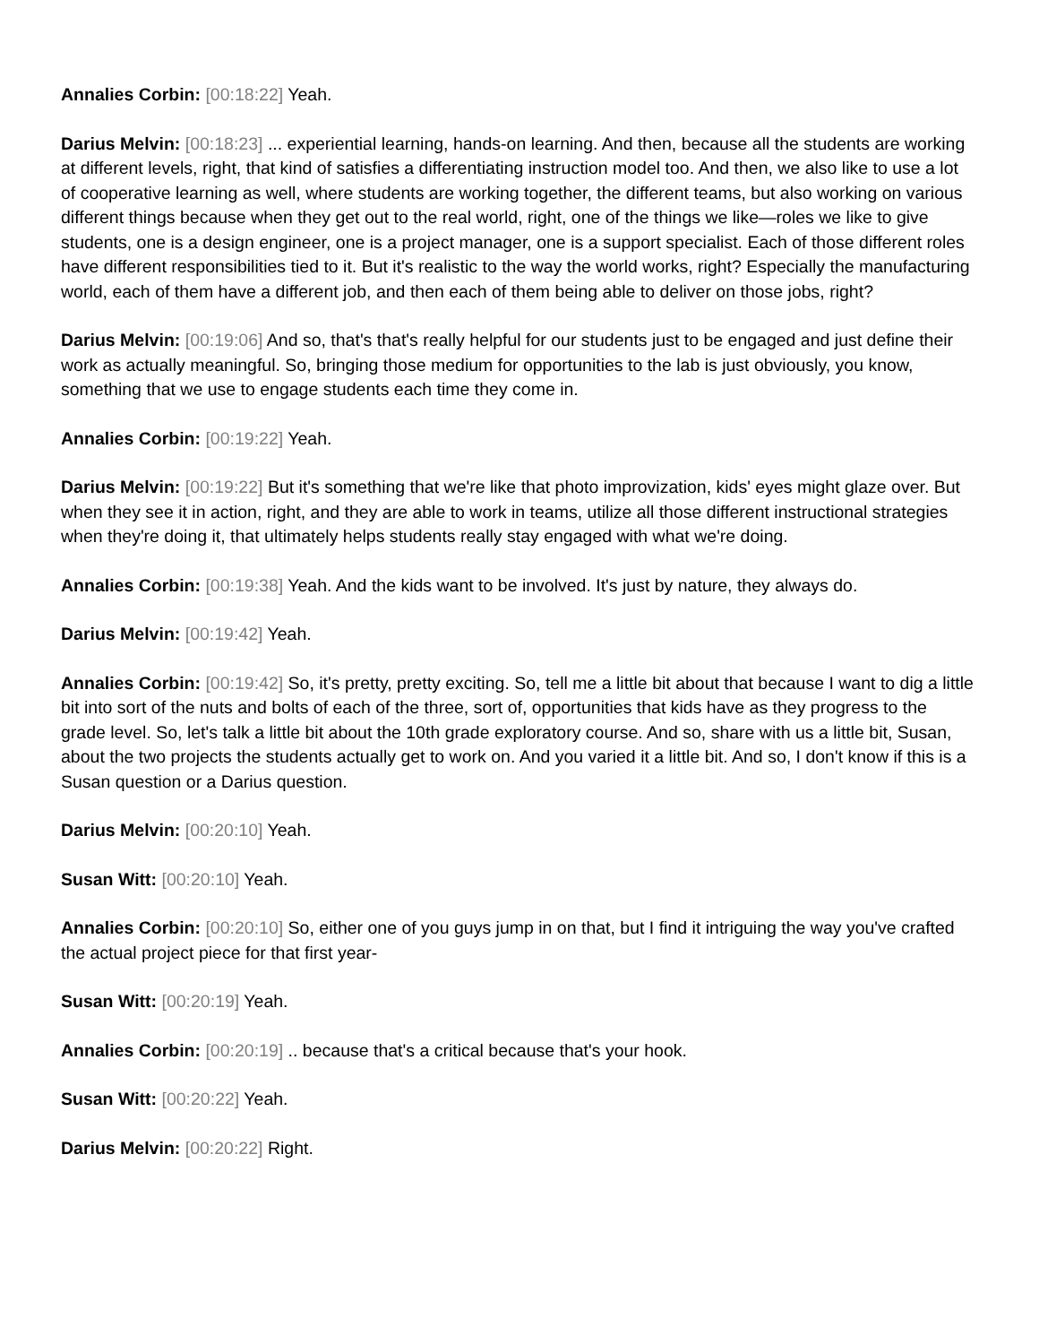Annalies Corbin: [00:18:22] Yeah.
Darius Melvin: [00:18:23] ... experiential learning, hands-on learning. And then, because all the students are working at different levels, right, that kind of satisfies a differentiating instruction model too. And then, we also like to use a lot of cooperative learning as well, where students are working together, the different teams, but also working on various different things because when they get out to the real world, right, one of the things we like—roles we like to give students, one is a design engineer, one is a project manager, one is a support specialist. Each of those different roles have different responsibilities tied to it. But it's realistic to the way the world works, right? Especially the manufacturing world, each of them have a different job, and then each of them being able to deliver on those jobs, right?
Darius Melvin: [00:19:06] And so, that's that's really helpful for our students just to be engaged and just define their work as actually meaningful. So, bringing those medium for opportunities to the lab is just obviously, you know, something that we use to engage students each time they come in.
Annalies Corbin: [00:19:22] Yeah.
Darius Melvin: [00:19:22] But it's something that we're like that photo improvization, kids' eyes might glaze over. But when they see it in action, right, and they are able to work in teams, utilize all those different instructional strategies when they're doing it, that ultimately helps students really stay engaged with what we're doing.
Annalies Corbin: [00:19:38] Yeah. And the kids want to be involved. It's just by nature, they always do.
Darius Melvin: [00:19:42] Yeah.
Annalies Corbin: [00:19:42] So, it's pretty, pretty exciting. So, tell me a little bit about that because I want to dig a little bit into sort of the nuts and bolts of each of the three, sort of, opportunities that kids have as they progress to the grade level. So, let's talk a little bit about the 10th grade exploratory course. And so, share with us a little bit, Susan, about the two projects the students actually get to work on. And you varied it a little bit. And so, I don't know if this is a Susan question or a Darius question.
Darius Melvin: [00:20:10] Yeah.
Susan Witt: [00:20:10] Yeah.
Annalies Corbin: [00:20:10] So, either one of you guys jump in on that, but I find it intriguing the way you've crafted the actual project piece for that first year-
Susan Witt: [00:20:19] Yeah.
Annalies Corbin: [00:20:19] .. because that's a critical because that's your hook.
Susan Witt: [00:20:22] Yeah.
Darius Melvin: [00:20:22] Right.